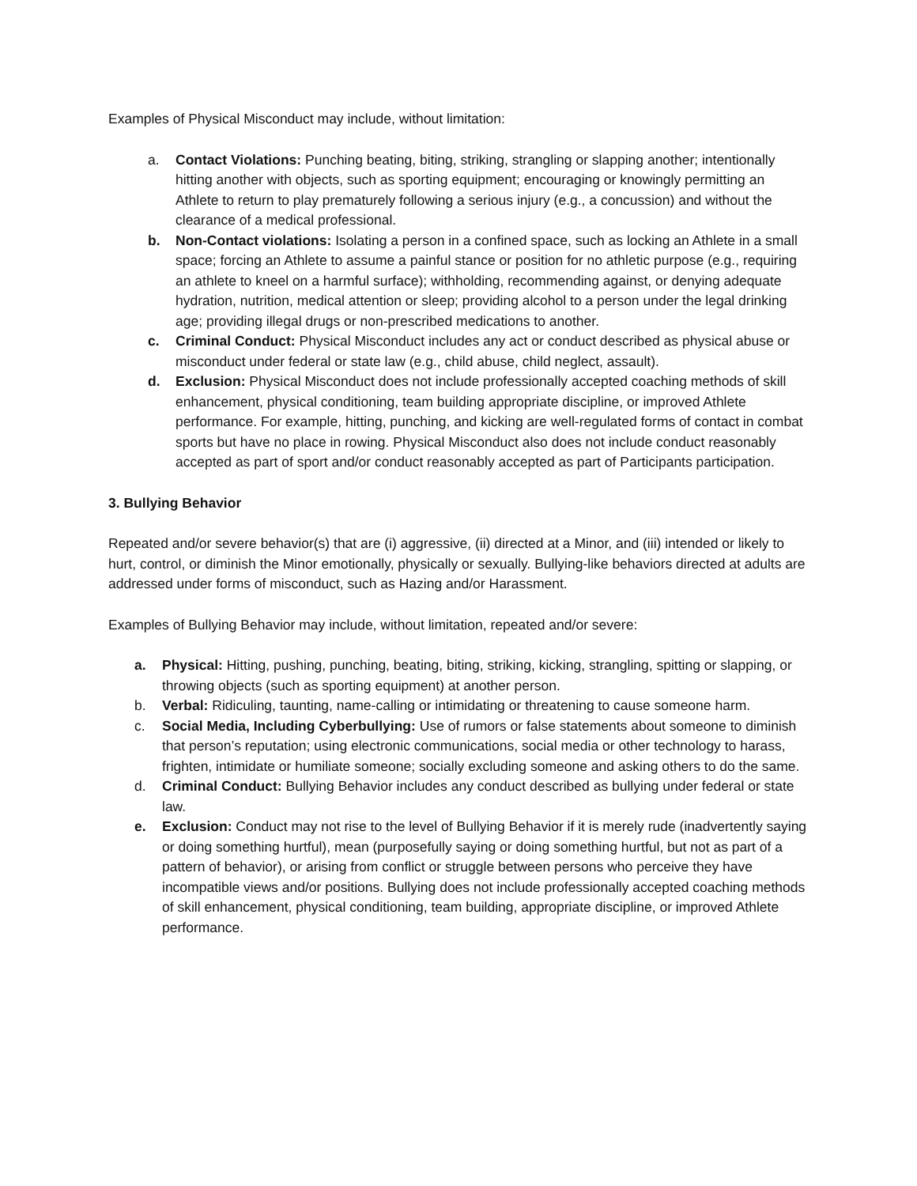Examples of Physical Misconduct may include, without limitation:
a. Contact Violations: Punching beating, biting, striking, strangling or slapping another; intentionally hitting another with objects, such as sporting equipment; encouraging or knowingly permitting an Athlete to return to play prematurely following a serious injury (e.g., a concussion) and without the clearance of a medical professional.
b. Non-Contact violations: Isolating a person in a confined space, such as locking an Athlete in a small space; forcing an Athlete to assume a painful stance or position for no athletic purpose (e.g., requiring an athlete to kneel on a harmful surface); withholding, recommending against, or denying adequate hydration, nutrition, medical attention or sleep; providing alcohol to a person under the legal drinking age; providing illegal drugs or non-prescribed medications to another.
c. Criminal Conduct: Physical Misconduct includes any act or conduct described as physical abuse or misconduct under federal or state law (e.g., child abuse, child neglect, assault).
d. Exclusion: Physical Misconduct does not include professionally accepted coaching methods of skill enhancement, physical conditioning, team building appropriate discipline, or improved Athlete performance. For example, hitting, punching, and kicking are well-regulated forms of contact in combat sports but have no place in rowing. Physical Misconduct also does not include conduct reasonably accepted as part of sport and/or conduct reasonably accepted as part of Participants participation.
3. Bullying Behavior
Repeated and/or severe behavior(s) that are (i) aggressive, (ii) directed at a Minor, and (iii) intended or likely to hurt, control, or diminish the Minor emotionally, physically or sexually. Bullying-like behaviors directed at adults are addressed under forms of misconduct, such as Hazing and/or Harassment.
Examples of Bullying Behavior may include, without limitation, repeated and/or severe:
a. Physical: Hitting, pushing, punching, beating, biting, striking, kicking, strangling, spitting or slapping, or throwing objects (such as sporting equipment) at another person.
b. Verbal: Ridiculing, taunting, name-calling or intimidating or threatening to cause someone harm.
c. Social Media, Including Cyberbullying: Use of rumors or false statements about someone to diminish that person’s reputation; using electronic communications, social media or other technology to harass, frighten, intimidate or humiliate someone; socially excluding someone and asking others to do the same.
d. Criminal Conduct: Bullying Behavior includes any conduct described as bullying under federal or state law.
e. Exclusion: Conduct may not rise to the level of Bullying Behavior if it is merely rude (inadvertently saying or doing something hurtful), mean (purposefully saying or doing something hurtful, but not as part of a pattern of behavior), or arising from conflict or struggle between persons who perceive they have incompatible views and/or positions. Bullying does not include professionally accepted coaching methods of skill enhancement, physical conditioning, team building, appropriate discipline, or improved Athlete performance.